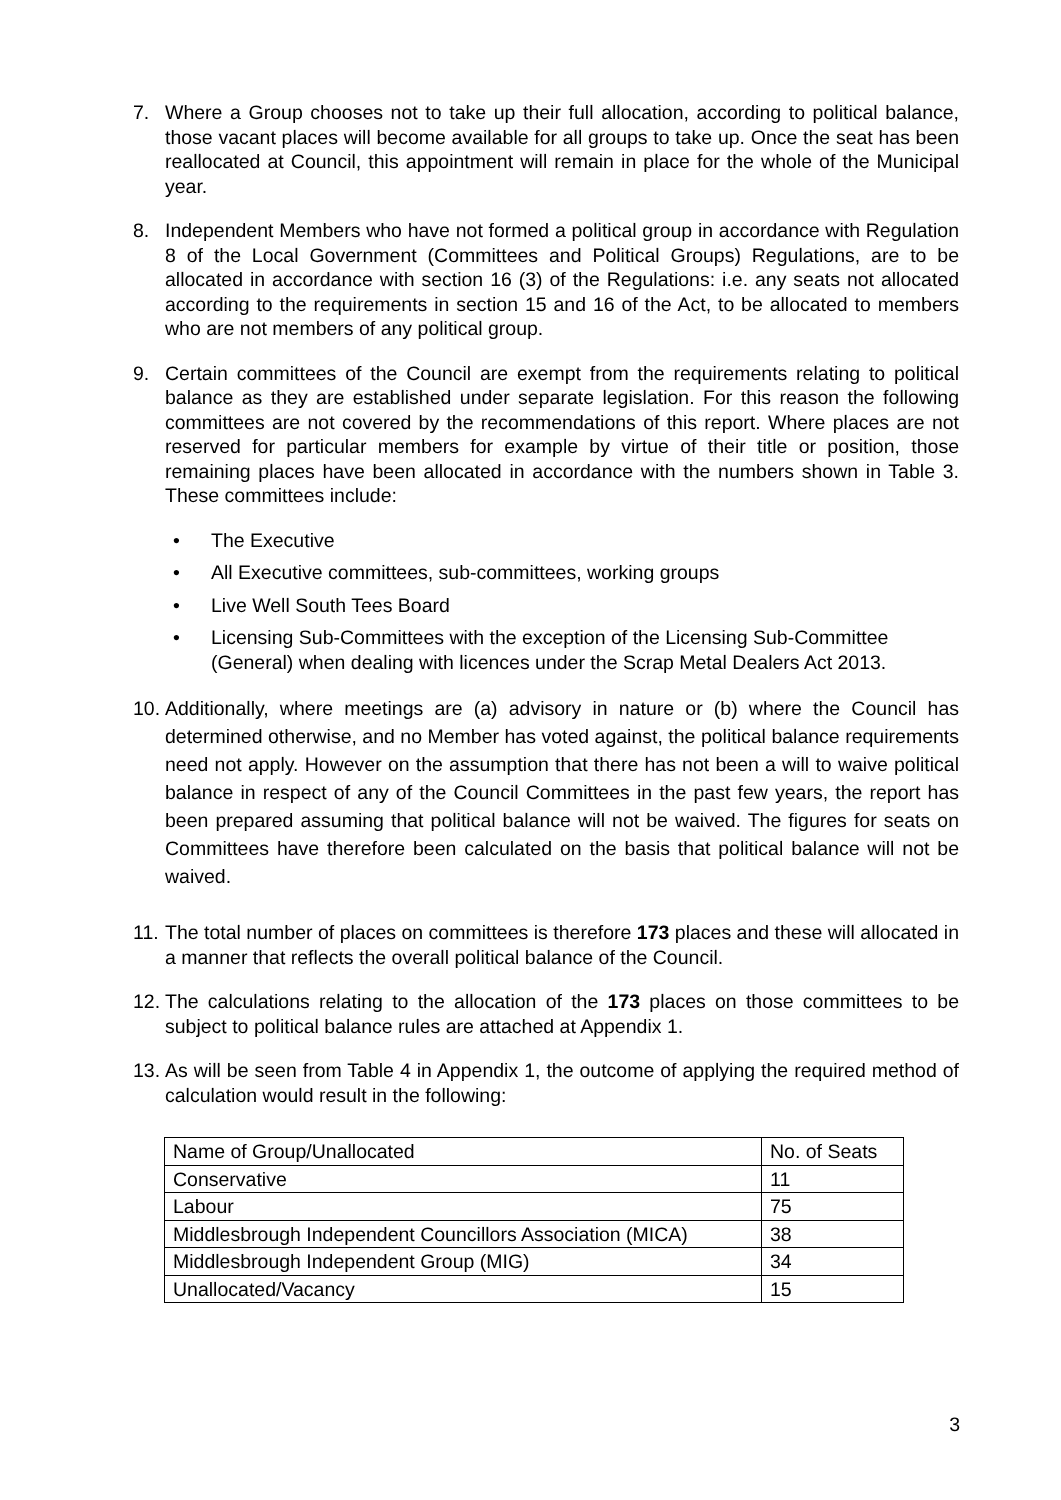7. Where a Group chooses not to take up their full allocation, according to political balance, those vacant places will become available for all groups to take up. Once the seat has been reallocated at Council, this appointment will remain in place for the whole of the Municipal year.
8. Independent Members who have not formed a political group in accordance with Regulation 8 of the Local Government (Committees and Political Groups) Regulations, are to be allocated in accordance with section 16 (3) of the Regulations: i.e. any seats not allocated according to the requirements in section 15 and 16 of the Act, to be allocated to members who are not members of any political group.
9. Certain committees of the Council are exempt from the requirements relating to political balance as they are established under separate legislation. For this reason the following committees are not covered by the recommendations of this report. Where places are not reserved for particular members for example by virtue of their title or position, those remaining places have been allocated in accordance with the numbers shown in Table 3. These committees include:
• The Executive
• All Executive committees, sub-committees, working groups
• Live Well South Tees Board
• Licensing Sub-Committees with the exception of the Licensing Sub-Committee (General) when dealing with licences under the Scrap Metal Dealers Act 2013.
10.
Additionally, where meetings are (a) advisory in nature or (b) where the Council has determined otherwise, and no Member has voted against, the political balance requirements need not apply. However on the assumption that there has not been a will to waive political balance in respect of any of the Council Committees in the past few years, the report has been prepared assuming that political balance will not be waived. The figures for seats on Committees have therefore been calculated on the basis that political balance will not be waived.
11.
The total number of places on committees is therefore 173 places and these will allocated in a manner that reflects the overall political balance of the Council.
12.
The calculations relating to the allocation of the 173 places on those committees to be subject to political balance rules are attached at Appendix 1.
13.
As will be seen from Table 4 in Appendix 1, the outcome of applying the required method of calculation would result in the following:
| Name of Group/Unallocated | No. of Seats |
| Conservative | 11 |
| Labour | 75 |
| Middlesbrough Independent Councillors Association (MICA) | 38 |
| Middlesbrough Independent Group (MIG) | 34 |
| Unallocated/Vacancy | 15 |
3